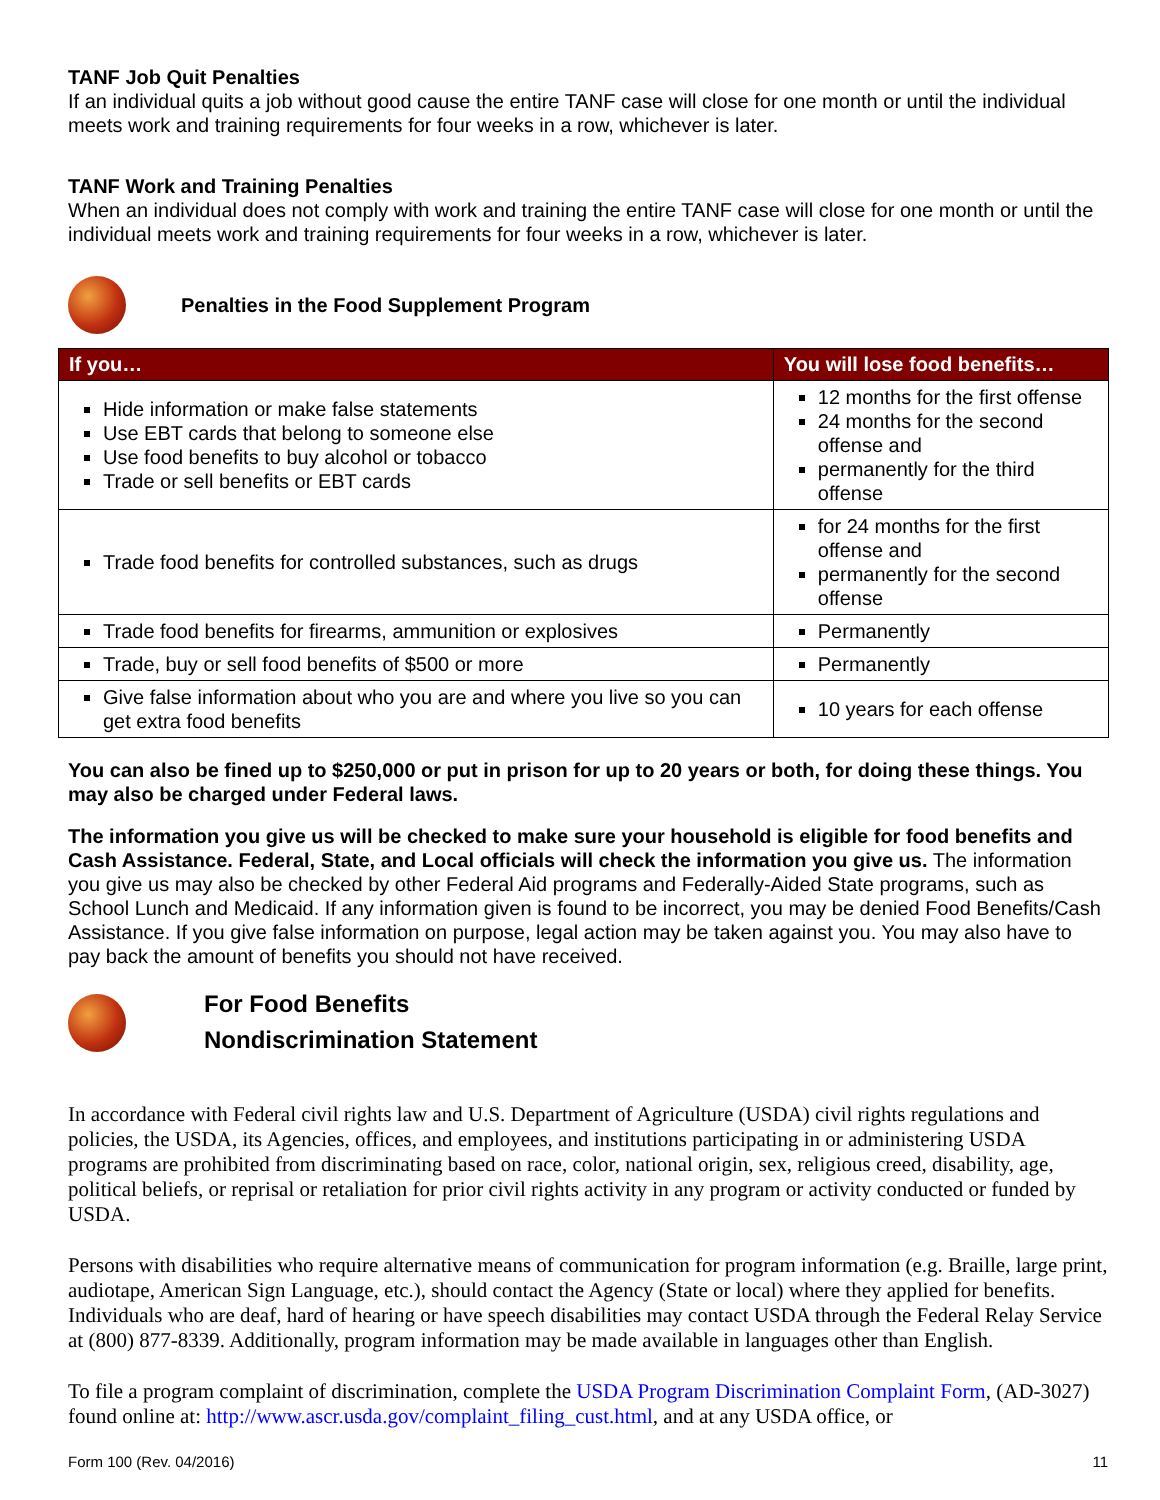TANF Job Quit Penalties
If an individual quits a job without good cause the entire TANF case will close for one month or until the individual meets work and training requirements for four weeks in a row, whichever is later.
TANF Work and Training Penalties
When an individual does not comply with work and training the entire TANF case will close for one month or until the individual meets work and training requirements for four weeks in a row, whichever is later.
Penalties in the Food Supplement Program
| If you… | You will lose food benefits… |
| --- | --- |
| Hide information or make false statements Use EBT cards that belong to someone else Use food benefits to buy alcohol or tobacco Trade or sell benefits or EBT cards | 12 months for the first offense 24 months for the second offense and permanently for the third offense |
| Trade food benefits for controlled substances, such as drugs | for 24 months for the first offense and permanently for the second offense |
| Trade food benefits for firearms, ammunition or explosives | Permanently |
| Trade, buy or sell food benefits of $500 or more | Permanently |
| Give false information about who you are and where you live so you can get extra food benefits | 10 years for each offense |
You can also be fined up to $250,000 or put in prison for up to 20 years or both, for doing these things. You may also be charged under Federal laws.
The information you give us will be checked to make sure your household is eligible for food benefits and Cash Assistance. Federal, State, and Local officials will check the information you give us. The information you give us may also be checked by other Federal Aid programs and Federally-Aided State programs, such as School Lunch and Medicaid. If any information given is found to be incorrect, you may be denied Food Benefits/Cash Assistance. If you give false information on purpose, legal action may be taken against you. You may also have to pay back the amount of benefits you should not have received.
For Food Benefits
Nondiscrimination Statement
In accordance with Federal civil rights law and U.S. Department of Agriculture (USDA) civil rights regulations and policies, the USDA, its Agencies, offices, and employees, and institutions participating in or administering USDA programs are prohibited from discriminating based on race, color, national origin, sex, religious creed, disability, age, political beliefs, or reprisal or retaliation for prior civil rights activity in any program or activity conducted or funded by USDA.
Persons with disabilities who require alternative means of communication for program information (e.g. Braille, large print, audiotape, American Sign Language, etc.), should contact the Agency (State or local) where they applied for benefits. Individuals who are deaf, hard of hearing or have speech disabilities may contact USDA through the Federal Relay Service at (800) 877-8339. Additionally, program information may be made available in languages other than English.
To file a program complaint of discrimination, complete the USDA Program Discrimination Complaint Form, (AD-3027) found online at: http://www.ascr.usda.gov/complaint_filing_cust.html, and at any USDA office, or
Form 100 (Rev. 04/2016) 11